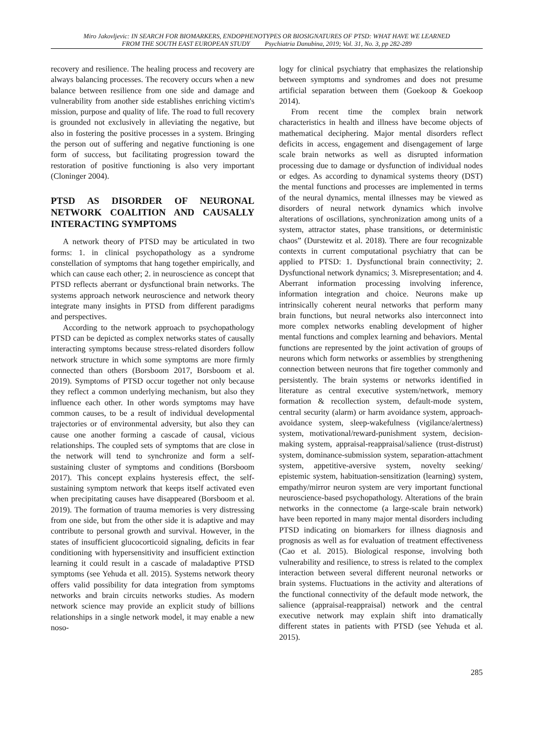Miro Jakovljevic: IN SEARCH FOR BIOMARKERS, ENDOPHENOTYPES OR BIOSIGNATURES OF PTSD: WHAT HAVE WE LEARNED
FROM THE SOUTH EAST EUROPEAN STUDY Psychiatria Danubina, 2019; Vol. 31, No. 3, pp 282-289
recovery and resilience. The healing process and recovery are always balancing processes. The recovery occurs when a new balance between resilience from one side and damage and vulnerability from another side establishes enriching victim's mission, purpose and quality of life. The road to full recovery is grounded not exclusively in alleviating the negative, but also in fostering the positive processes in a system. Bringing the person out of suffering and negative functioning is one form of success, but facilitating progression toward the restoration of positive functioning is also very important (Cloninger 2004).
PTSD AS DISORDER OF NEURONAL NETWORK COALITION AND CAUSALLY INTERACTING SYMPTOMS
A network theory of PTSD may be articulated in two forms: 1. in clinical psychopathology as a syndrome constellation of symptoms that hang together empirically, and which can cause each other; 2. in neuroscience as concept that PTSD reflects aberrant or dysfunctional brain networks. The systems approach network neuroscience and network theory integrate many insights in PTSD from different paradigms and perspectives.
According to the network approach to psychopathology PTSD can be depicted as complex networks states of causally interacting symptoms because stress-related disorders follow network structure in which some symptoms are more firmly connected than others (Borsboom 2017, Borsboom et al. 2019). Symptoms of PTSD occur together not only because they reflect a common underlying mechanism, but also they influence each other. In other words symptoms may have common causes, to be a result of individual developmental trajectories or of environmental adversity, but also they can cause one another forming a cascade of causal, vicious relationships. The coupled sets of symptoms that are close in the network will tend to synchronize and form a self-sustaining cluster of symptoms and conditions (Borsboom 2017). This concept explains hysteresis effect, the self-sustaining symptom network that keeps itself activated even when precipitating causes have disappeared (Borsboom et al. 2019). The formation of trauma memories is very distressing from one side, but from the other side it is adaptive and may contribute to personal growth and survival. However, in the states of insufficient glucocorticoid signaling, deficits in fear conditioning with hypersensitivity and insufficient extinction learning it could result in a cascade of maladaptive PTSD symptoms (see Yehuda et all. 2015). Systems network theory offers valid possibility for data integration from symptoms networks and brain circuits networks studies. As modern network science may provide an explicit study of billions relationships in a single network model, it may enable a new noso-
logy for clinical psychiatry that emphasizes the relationship between symptoms and syndromes and does not presume artificial separation between them (Goekoop & Goekoop 2014).
From recent time the complex brain network characteristics in health and illness have become objects of mathematical deciphering. Major mental disorders reflect deficits in access, engagement and disengagement of large scale brain networks as well as disrupted information processing due to damage or dysfunction of individual nodes or edges. As according to dynamical systems theory (DST) the mental functions and processes are implemented in terms of the neural dynamics, mental illnesses may be viewed as disorders of neural network dynamics which involve alterations of oscillations, synchronization among units of a system, attractor states, phase transitions, or deterministic chaos” (Durstewitz et al. 2018). There are four recognizable contexts in current computational psychiatry that can be applied to PTSD: 1. Dysfunctional brain connectivity; 2. Dysfunctional network dynamics; 3. Misrepresentation; and 4. Aberrant information processing involving inference, information integration and choice. Neurons make up intrinsically coherent neural networks that perform many brain functions, but neural networks also interconnect into more complex networks enabling development of higher mental functions and complex learning and behaviors. Mental functions are represented by the joint activation of groups of neurons which form networks or assemblies by strengthening connection between neurons that fire together commonly and persistently. The brain systems or networks identified in literature as central executive system/network, memory formation & recollection system, default-mode system, central security (alarm) or harm avoidance system, approach-avoidance system, sleep-wakefulness (vigilance/alertness) system, motivational/reward-punishment system, decision-making system, appraisal-reappraisal/salience (trust-distrust) system, dominance-submission system, separation-attachment system, appetitive-aversive system, novelty seeking/ epistemic system, habituation-sensitization (learning) system, empathy/mirror neuron system are very important functional neuroscience-based psychopathology. Alterations of the brain networks in the connectome (a large-scale brain network) have been reported in many major mental disorders including PTSD indicating on biomarkers for illness diagnosis and prognosis as well as for evaluation of treatment effectiveness (Cao et al. 2015). Biological response, involving both vulnerability and resilience, to stress is related to the complex interaction between several different neuronal networks or brain systems. Fluctuations in the activity and alterations of the functional connectivity of the default mode network, the salience (appraisal-reappraisal) network and the central executive network may explain shift into dramatically different states in patients with PTSD (see Yehuda et al. 2015).
285